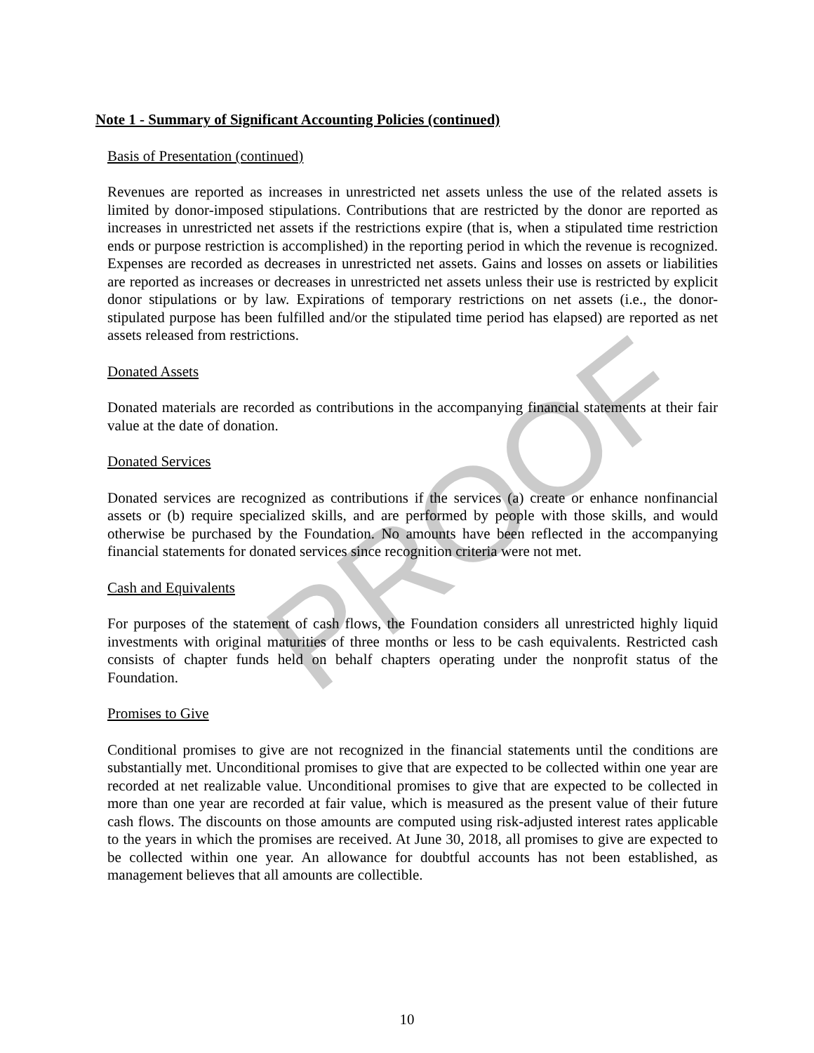PROOF
Note 1 - Summary of Significant Accounting Policies (continued)
Basis of Presentation (continued)
Revenues are reported as increases in unrestricted net assets unless the use of the related assets is limited by donor-imposed stipulations. Contributions that are restricted by the donor are reported as increases in unrestricted net assets if the restrictions expire (that is, when a stipulated time restriction ends or purpose restriction is accomplished) in the reporting period in which the revenue is recognized. Expenses are recorded as decreases in unrestricted net assets. Gains and losses on assets or liabilities are reported as increases or decreases in unrestricted net assets unless their use is restricted by explicit donor stipulations or by law. Expirations of temporary restrictions on net assets (i.e., the donor-stipulated purpose has been fulfilled and/or the stipulated time period has elapsed) are reported as net assets released from restrictions.
Donated Assets
Donated materials are recorded as contributions in the accompanying financial statements at their fair value at the date of donation.
Donated Services
Donated services are recognized as contributions if the services (a) create or enhance nonfinancial assets or (b) require specialized skills, and are performed by people with those skills, and would otherwise be purchased by the Foundation. No amounts have been reflected in the accompanying financial statements for donated services since recognition criteria were not met.
Cash and Equivalents
For purposes of the statement of cash flows, the Foundation considers all unrestricted highly liquid investments with original maturities of three months or less to be cash equivalents. Restricted cash consists of chapter funds held on behalf chapters operating under the nonprofit status of the Foundation.
Promises to Give
Conditional promises to give are not recognized in the financial statements until the conditions are substantially met. Unconditional promises to give that are expected to be collected within one year are recorded at net realizable value. Unconditional promises to give that are expected to be collected in more than one year are recorded at fair value, which is measured as the present value of their future cash flows. The discounts on those amounts are computed using risk-adjusted interest rates applicable to the years in which the promises are received. At June 30, 2018, all promises to give are expected to be collected within one year. An allowance for doubtful accounts has not been established, as management believes that all amounts are collectible.
10